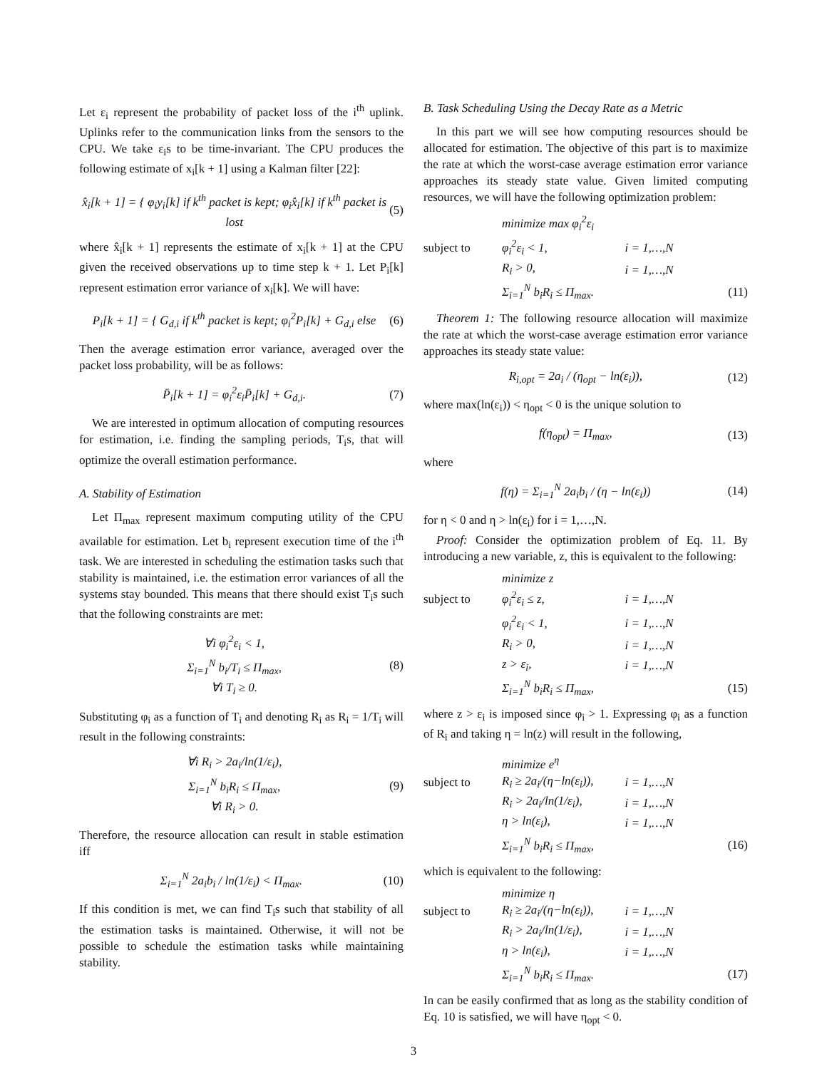Let ε<sub>i</sub> represent the probability of packet loss of the i<sup>th</sup> uplink. Uplinks refer to the communication links from the sensors to the CPU. We take ε<sub>i</sub>s to be time-invariant. The CPU produces the following estimate of x<sub>i</sub>[k + 1] using a Kalman filter [22]:
x̂<sub>i</sub>[k + 1] = { φ<sub>i</sub>y<sub>i</sub>[k] if k<sup>th</sup> packet is kept; φ<sub>i</sub>x̂<sub>i</sub>[k] if k<sup>th</sup> packet is lost (5)
where x̂<sub>i</sub>[k + 1] represents the estimate of x<sub>i</sub>[k + 1] at the CPU given the received observations up to time step k + 1. Let P<sub>i</sub>[k] represent estimation error variance of x<sub>i</sub>[k]. We will have:
P<sub>i</sub>[k + 1] = { G<sub>d,i</sub> if k<sup>th</sup> packet is kept; φ<sub>i</sub><sup>2</sup>P<sub>i</sub>[k] + G<sub>d,i</sub> else (6)
Then the average estimation error variance, averaged over the packet loss probability, will be as follows:
P̄<sub>i</sub>[k + 1] = φ<sub>i</sub><sup>2</sup>ε<sub>i</sub>P̄<sub>i</sub>[k] + G<sub>d,i</sub>. (7)
We are interested in optimum allocation of computing resources for estimation, i.e. finding the sampling periods, T<sub>i</sub>s, that will optimize the overall estimation performance.
A. Stability of Estimation
Let Π<sub>max</sub> represent maximum computing utility of the CPU available for estimation. Let b<sub>i</sub> represent execution time of the i<sup>th</sup> task. We are interested in scheduling the estimation tasks such that stability is maintained, i.e. the estimation error variances of all the systems stay bounded. This means that there should exist T<sub>i</sub>s such that the following constraints are met:
∀i φ<sub>i</sub><sup>2</sup>ε<sub>i</sub> < 1,
Σ<sub>i=1</sub><sup>N</sup> b<sub>i</sub>/T<sub>i</sub> ≤ Π<sub>max</sub>,
∀i T<sub>i</sub> ≥ 0. (8)
Substituting φ<sub>i</sub> as a function of T<sub>i</sub> and denoting R<sub>i</sub> as R<sub>i</sub> = 1/T<sub>i</sub> will result in the following constraints:
∀i R<sub>i</sub> > 2a<sub>i</sub>/ln(1/ε<sub>i</sub>),
Σ<sub>i=1</sub><sup>N</sup> b<sub>i</sub>R<sub>i</sub> ≤ Π<sub>max</sub>,
∀i R<sub>i</sub> > 0. (9)
Therefore, the resource allocation can result in stable estimation iff
Σ<sub>i=1</sub><sup>N</sup> 2a<sub>i</sub>b<sub>i</sub> / ln(1/ε<sub>i</sub>) < Π<sub>max</sub>. (10)
If this condition is met, we can find T<sub>i</sub>s such that stability of all the estimation tasks is maintained. Otherwise, it will not be possible to schedule the estimation tasks while maintaining stability.
B. Task Scheduling Using the Decay Rate as a Metric
In this part we will see how computing resources should be allocated for estimation. The objective of this part is to maximize the rate at which the worst-case average estimation error variance approaches its steady state value. Given limited computing resources, we will have the following optimization problem:
minimize max φ<sub>i</sub><sup>2</sup>ε<sub>i</sub> subject to φ<sub>i</sub><sup>2</sup>ε<sub>i</sub> < 1, i = 1,…,N R<sub>i</sub> > 0, i = 1,…,N Σ<sub>i=1</sub><sup>N</sup> b<sub>i</sub>R<sub>i</sub> ≤ Π<sub>max</sub>. (11)
Theorem 1: The following resource allocation will maximize the rate at which the worst-case average estimation error variance approaches its steady state value:
R<sub>i,opt</sub> = 2a<sub>i</sub> / (η<sub>opt</sub> − ln(ε<sub>i</sub>)), (12)
where max(ln(ε<sub>i</sub>)) < η<sub>opt</sub> < 0 is the unique solution to
f(η<sub>opt</sub>) = Π<sub>max</sub>, (13)
where
f(η) = Σ<sub>i=1</sub><sup>N</sup> 2a<sub>i</sub>b<sub>i</sub> / (η − ln(ε<sub>i</sub>)) (14)
for η < 0 and η > ln(ε<sub>i</sub>) for i = 1,…,N.
Proof: Consider the optimization problem of Eq. 11. By introducing a new variable, z, this is equivalent to the following:
minimize z subject to φ<sub>i</sub><sup>2</sup>ε<sub>i</sub> ≤ z, i = 1,…,N φ<sub>i</sub><sup>2</sup>ε<sub>i</sub> < 1, i = 1,…,N R<sub>i</sub> > 0, i = 1,…,N z > ε<sub>i</sub>, i = 1,…,N Σ<sub>i=1</sub><sup>N</sup> b<sub>i</sub>R<sub>i</sub> ≤ Π<sub>max</sub>, (15)
where z > ε<sub>i</sub> is imposed since φ<sub>i</sub> > 1. Expressing φ<sub>i</sub> as a function of R<sub>i</sub> and taking η = ln(z) will result in the following,
minimize e<sup>η</sup> subject to R<sub>i</sub> ≥ 2a<sub>i</sub>/(η−ln(ε<sub>i</sub>)), i = 1,…,N R<sub>i</sub> > 2a<sub>i</sub>/ln(1/ε<sub>i</sub>), i = 1,…,N η > ln(ε<sub>i</sub>), i = 1,…,N Σ<sub>i=1</sub><sup>N</sup> b<sub>i</sub>R<sub>i</sub> ≤ Π<sub>max</sub>, (16)
which is equivalent to the following:
minimize η subject to R<sub>i</sub> ≥ 2a<sub>i</sub>/(η−ln(ε<sub>i</sub>)), i = 1,…,N R<sub>i</sub> > 2a<sub>i</sub>/ln(1/ε<sub>i</sub>), i = 1,…,N η > ln(ε<sub>i</sub>), i = 1,…,N Σ<sub>i=1</sub><sup>N</sup> b<sub>i</sub>R<sub>i</sub> ≤ Π<sub>max</sub>. (17)
In can be easily confirmed that as long as the stability condition of Eq. 10 is satisfied, we will have η<sub>opt</sub> < 0.
3